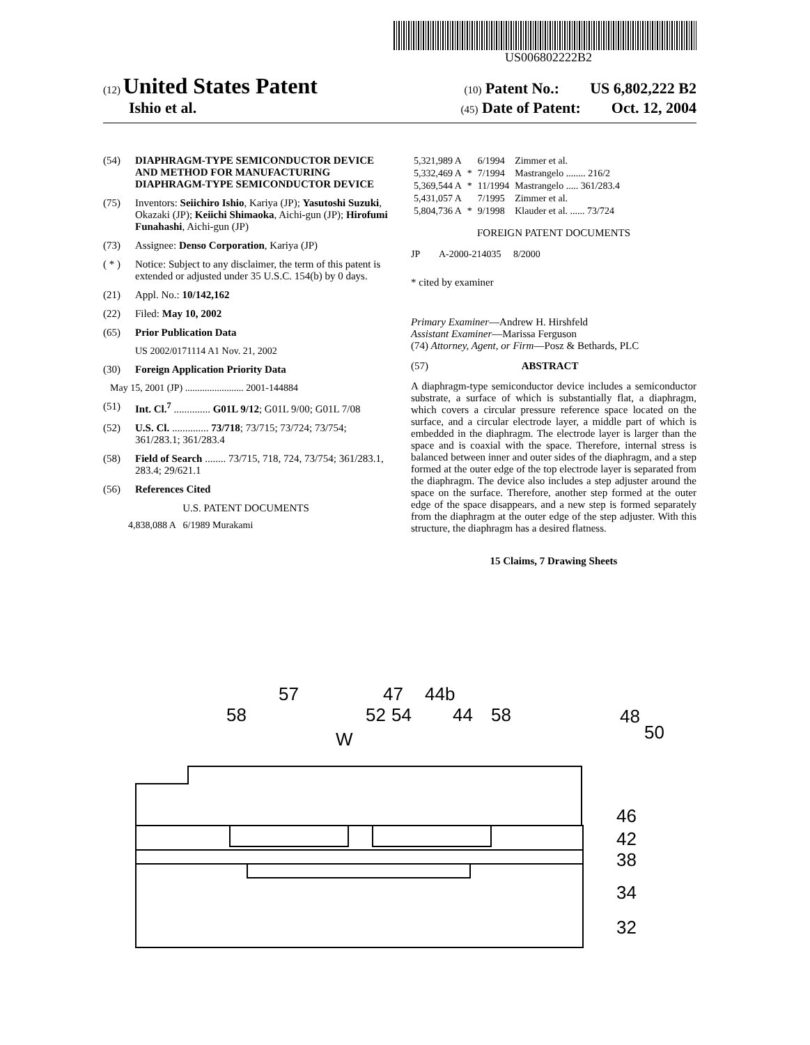US006802222B2
(12) United States Patent (10) Patent No.: US 6,802,222 B2
Ishio et al. (45) Date of Patent: Oct. 12, 2004
(54) DIAPHRAGM-TYPE SEMICONDUCTOR DEVICE AND METHOD FOR MANUFACTURING DIAPHRAGM-TYPE SEMICONDUCTOR DEVICE
(75) Inventors: Seiichiro Ishio, Kariya (JP); Yasutoshi Suzuki, Okazaki (JP); Keiichi Shimaoka, Aichi-gun (JP); Hirofumi Funahashi, Aichi-gun (JP)
(73) Assignee: Denso Corporation, Kariya (JP)
( * ) Notice: Subject to any disclaimer, the term of this patent is extended or adjusted under 35 U.S.C. 154(b) by 0 days.
(21) Appl. No.: 10/142,162
(22) Filed: May 10, 2002
(65) Prior Publication Data
US 2002/0171114 A1 Nov. 21, 2002
(30) Foreign Application Priority Data
May 15, 2001 (JP) ........................ 2001-144884
(51) Int. Cl.<sup>7</sup> .............. G01L 9/12; G01L 9/00; G01L 7/08
(52) U.S. Cl. .............. 73/718; 73/715; 73/724; 73/754; 361/283.1; 361/283.4
(58) Field of Search ........ 73/715, 718, 724, 73/754; 361/283.1, 283.4; 29/621.1
(56) References Cited
U.S. PATENT DOCUMENTS
4,838,088 A 6/1989 Murakami
| 5,321,989 A | | 6/1994 | Zimmer et al. |
| 5,332,469 A | * | 7/1994 | Mastrangelo ........ 216/2 |
| 5,369,544 A | * | 11/1994 | Mastrangelo ..... 361/283.4 |
| 5,431,057 A | | 7/1995 | Zimmer et al. |
| 5,804,736 A | * | 9/1998 | Klauder et al. ...... 73/724 |
FOREIGN PATENT DOCUMENTS
JP A-2000-214035 8/2000
* cited by examiner
Primary Examiner—Andrew H. Hirshfeld
Assistant Examiner—Marissa Ferguson
(74) Attorney, Agent, or Firm—Posz & Bethards, PLC
(57) ABSTRACT
A diaphragm-type semiconductor device includes a semiconductor substrate, a surface of which is substantially flat, a diaphragm, which covers a circular pressure reference space located on the surface, and a circular electrode layer, a middle part of which is embedded in the diaphragm. The electrode layer is larger than the space and is coaxial with the space. Therefore, internal stress is balanced between inner and outer sides of the diaphragm, and a step formed at the outer edge of the top electrode layer is separated from the diaphragm. The device also includes a step adjuster around the space on the surface. Therefore, another step formed at the outer edge of the space disappears, and a new step is formed separately from the diaphragm at the outer edge of the step adjuster. With this structure, the diaphragm has a desired flatness.
15 Claims, 7 Drawing Sheets
57
47
44b
58
52
54
44
58
48
50
W
46
42
38
34
32